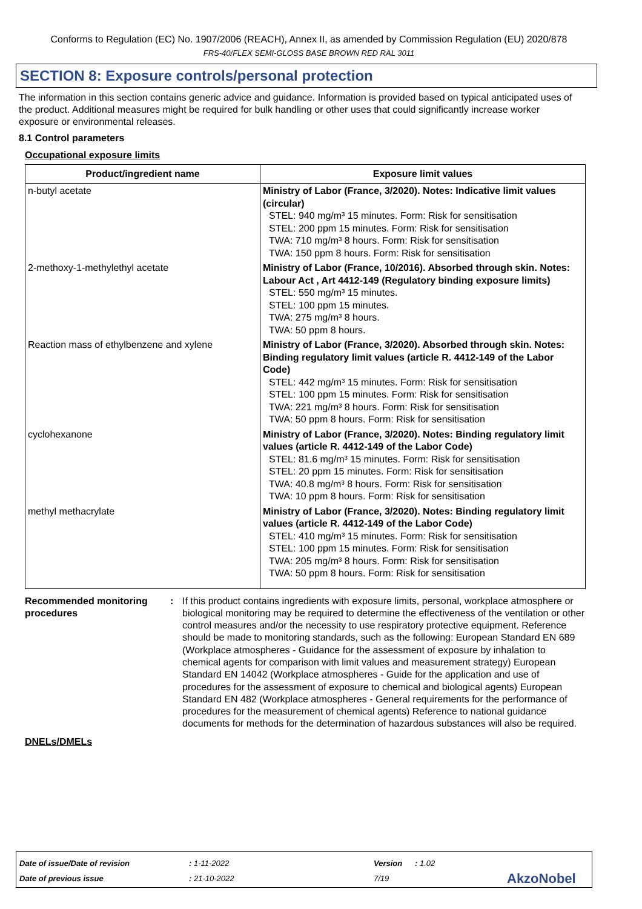Conforms to Regulation (EC) No. 1907/2006 (REACH), Annex II, as amended by Commission Regulation (EU) 2020/878
FRS-40/FLEX SEMI-GLOSS BASE BROWN RED RAL 3011
SECTION 8: Exposure controls/personal protection
The information in this section contains generic advice and guidance. Information is provided based on typical anticipated uses of the product. Additional measures might be required for bulk handling or other uses that could significantly increase worker exposure or environmental releases.
8.1 Control parameters
Occupational exposure limits
| Product/ingredient name | Exposure limit values |
| --- | --- |
| n-butyl acetate | Ministry of Labor (France, 3/2020). Notes: Indicative limit values (circular) STEL: 940 mg/m³ 15 minutes. Form: Risk for sensitisation STEL: 200 ppm 15 minutes. Form: Risk for sensitisation TWA: 710 mg/m³ 8 hours. Form: Risk for sensitisation TWA: 150 ppm 8 hours. Form: Risk for sensitisation |
| 2-methoxy-1-methylethyl acetate | Ministry of Labor (France, 10/2016). Absorbed through skin. Notes: Labour Act , Art 4412-149 (Regulatory binding exposure limits) STEL: 550 mg/m³ 15 minutes. STEL: 100 ppm 15 minutes. TWA: 275 mg/m³ 8 hours. TWA: 50 ppm 8 hours. |
| Reaction mass of ethylbenzene and xylene | Ministry of Labor (France, 3/2020). Absorbed through skin. Notes: Binding regulatory limit values (article R. 4412-149 of the Labor Code) STEL: 442 mg/m³ 15 minutes. Form: Risk for sensitisation STEL: 100 ppm 15 minutes. Form: Risk for sensitisation TWA: 221 mg/m³ 8 hours. Form: Risk for sensitisation TWA: 50 ppm 8 hours. Form: Risk for sensitisation |
| cyclohexanone | Ministry of Labor (France, 3/2020). Notes: Binding regulatory limit values (article R. 4412-149 of the Labor Code) STEL: 81.6 mg/m³ 15 minutes. Form: Risk for sensitisation STEL: 20 ppm 15 minutes. Form: Risk for sensitisation TWA: 40.8 mg/m³ 8 hours. Form: Risk for sensitisation TWA: 10 ppm 8 hours. Form: Risk for sensitisation |
| methyl methacrylate | Ministry of Labor (France, 3/2020). Notes: Binding regulatory limit values (article R. 4412-149 of the Labor Code) STEL: 410 mg/m³ 15 minutes. Form: Risk for sensitisation STEL: 100 ppm 15 minutes. Form: Risk for sensitisation TWA: 205 mg/m³ 8 hours. Form: Risk for sensitisation TWA: 50 ppm 8 hours. Form: Risk for sensitisation |
Recommended monitoring procedures
: If this product contains ingredients with exposure limits, personal, workplace atmosphere or biological monitoring may be required to determine the effectiveness of the ventilation or other control measures and/or the necessity to use respiratory protective equipment. Reference should be made to monitoring standards, such as the following: European Standard EN 689 (Workplace atmospheres - Guidance for the assessment of exposure by inhalation to chemical agents for comparison with limit values and measurement strategy) European Standard EN 14042 (Workplace atmospheres - Guide for the application and use of procedures for the assessment of exposure to chemical and biological agents) European Standard EN 482 (Workplace atmospheres - General requirements for the performance of procedures for the measurement of chemical agents) Reference to national guidance documents for methods for the determination of hazardous substances will also be required.
DNELs/DMELs
Date of issue/Date of revision: 1-11-2022 Version: 1.02
Date of previous issue: 21-10-2022 7/19 AkzoNobel